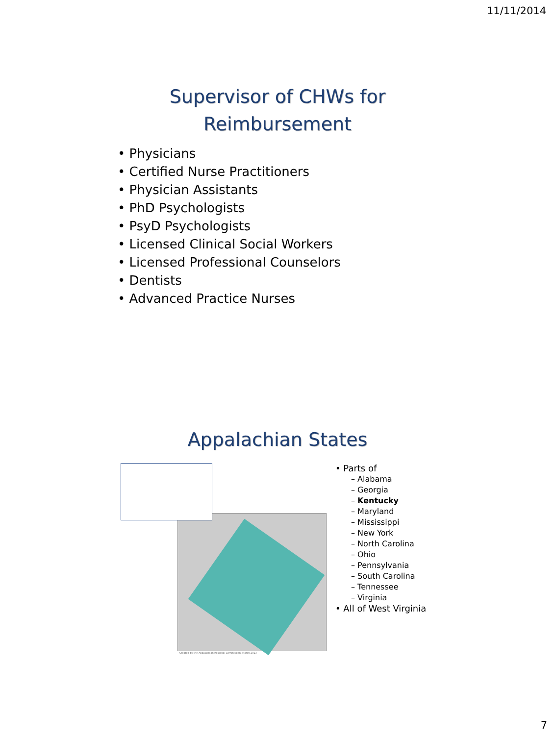11/11/2014
Supervisor of CHWs for
Reimbursement
• Physicians
• Certified Nurse Practitioners
• Physician Assistants
• PhD Psychologists
• PsyD Psychologists
• Licensed Clinical Social Workers
• Licensed Professional Counselors
• Dentists
• Advanced Practice Nurses
Appalachian States
Created by the Appalachian Regional Commission, March 2013
• Parts of
– Alabama
– Georgia
– Kentucky
– Maryland
– Mississippi
– New York
– North Carolina
– Ohio
– Pennsylvania
– South Carolina
– Tennessee
– Virginia
• All of West Virginia
7